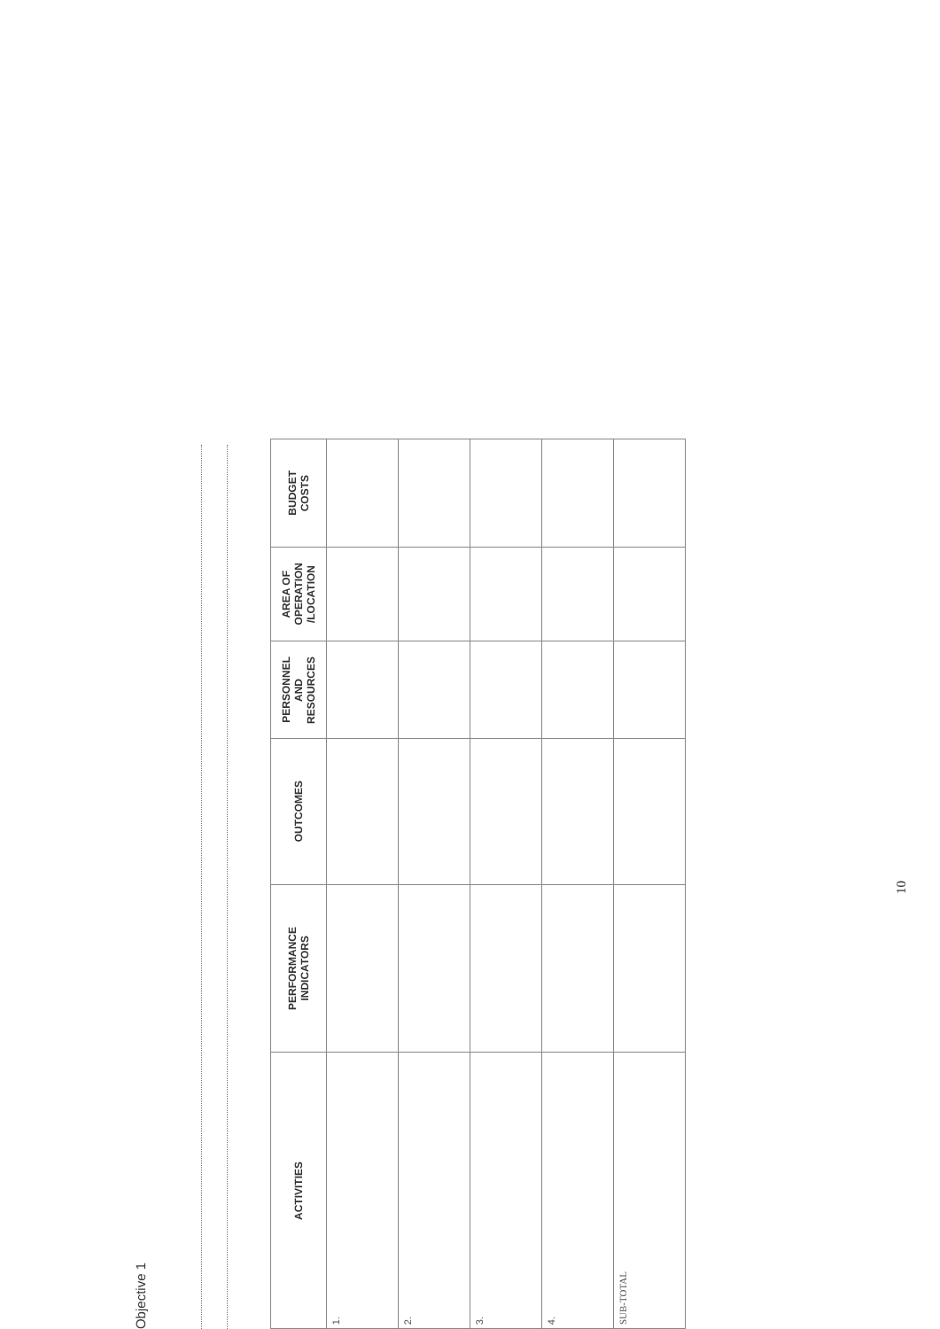Objective 1
| ACTIVITIES | PERFORMANCE INDICATORS | OUTCOMES | PERSONNEL AND RESOURCES | AREA OF OPERATION /LOCATION | BUDGET COSTS |
| --- | --- | --- | --- | --- | --- |
| 1. | | | | | |
| 2. | | | | | |
| 3. | | | | | |
| 4. | | | | | |
| SUB-TOTAL | | | | | |
10